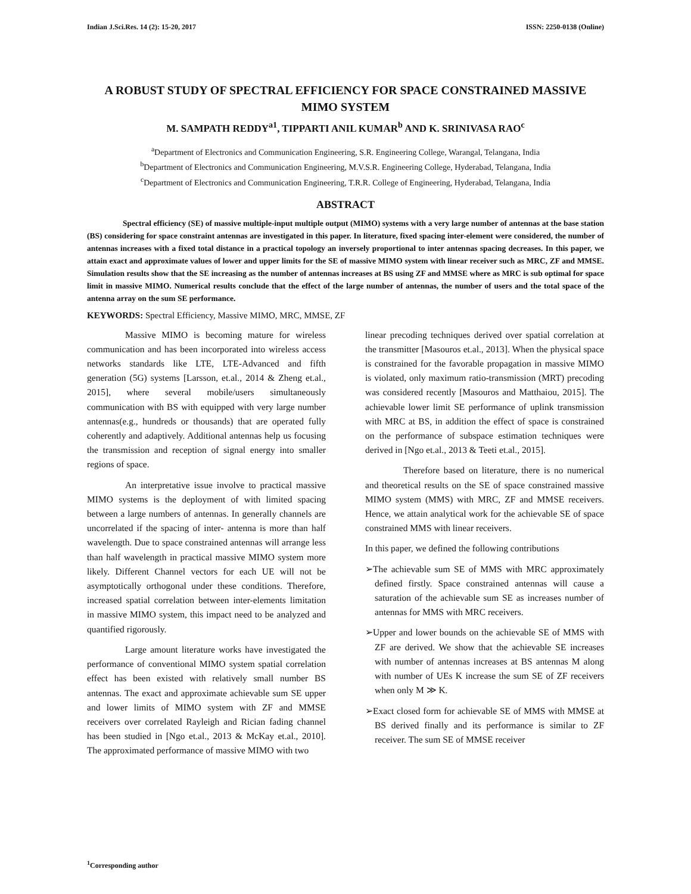Indian J.Sci.Res. 14 (2): 15-20, 2017 ISSN: 2250-0138 (Online)
A ROBUST STUDY OF SPECTRAL EFFICIENCY FOR SPACE CONSTRAINED MASSIVE MIMO SYSTEM
M. SAMPATH REDDY<sup>a1</sup>, TIPPARTI ANIL KUMAR<sup>b</sup> AND K. SRINIVASA RAO<sup>c</sup>
<sup>a</sup> Department of Electronics and Communication Engineering, S.R. Engineering College, Warangal, Telangana, India
<sup>b</sup> Department of Electronics and Communication Engineering, M.V.S.R. Engineering College, Hyderabad, Telangana, India
<sup>c</sup> Department of Electronics and Communication Engineering, T.R.R. College of Engineering, Hyderabad, Telangana, India
ABSTRACT
Spectral efficiency (SE) of massive multiple-input multiple output (MIMO) systems with a very large number of antennas at the base station (BS) considering for space constraint antennas are investigated in this paper. In literature, fixed spacing inter-element were considered, the number of antennas increases with a fixed total distance in a practical topology an inversely proportional to inter antennas spacing decreases. In this paper, we attain exact and approximate values of lower and upper limits for the SE of massive MIMO system with linear receiver such as MRC, ZF and MMSE. Simulation results show that the SE increasing as the number of antennas increases at BS using ZF and MMSE where as MRC is sub optimal for space limit in massive MIMO. Numerical results conclude that the effect of the large number of antennas, the number of users and the total space of the antenna array on the sum SE performance.
KEYWORDS: Spectral Efficiency, Massive MIMO, MRC, MMSE, ZF
Massive MIMO is becoming mature for wireless communication and has been incorporated into wireless access networks standards like LTE, LTE-Advanced and fifth generation (5G) systems [Larsson, et.al., 2014 & Zheng et.al., 2015], where several mobile/users simultaneously communication with BS with equipped with very large number antennas(e.g., hundreds or thousands) that are operated fully coherently and adaptively. Additional antennas help us focusing the transmission and reception of signal energy into smaller regions of space.
An interpretative issue involve to practical massive MIMO systems is the deployment of with limited spacing between a large numbers of antennas. In generally channels are uncorrelated if the spacing of inter- antenna is more than half wavelength. Due to space constrained antennas will arrange less than half wavelength in practical massive MIMO system more likely. Different Channel vectors for each UE will not be asymptotically orthogonal under these conditions. Therefore, increased spatial correlation between inter-elements limitation in massive MIMO system, this impact need to be analyzed and quantified rigorously.
Large amount literature works have investigated the performance of conventional MIMO system spatial correlation effect has been existed with relatively small number BS antennas. The exact and approximate achievable sum SE upper and lower limits of MIMO system with ZF and MMSE receivers over correlated Rayleigh and Rician fading channel has been studied in [Ngo et.al., 2013 & McKay et.al., 2010]. The approximated performance of massive MIMO with two
linear precoding techniques derived over spatial correlation at the transmitter [Masouros et.al., 2013]. When the physical space is constrained for the favorable propagation in massive MIMO is violated, only maximum ratio-transmission (MRT) precoding was considered recently [Masouros and Matthaiou, 2015]. The achievable lower limit SE performance of uplink transmission with MRC at BS, in addition the effect of space is constrained on the performance of subspace estimation techniques were derived in [Ngo et.al., 2013 & Teeti et.al., 2015].
Therefore based on literature, there is no numerical and theoretical results on the SE of space constrained massive MIMO system (MMS) with MRC, ZF and MMSE receivers. Hence, we attain analytical work for the achievable SE of space constrained MMS with linear receivers.
In this paper, we defined the following contributions
➢The achievable sum SE of MMS with MRC approximately defined firstly. Space constrained antennas will cause a saturation of the achievable sum SE as increases number of antennas for MMS with MRC receivers.
➢Upper and lower bounds on the achievable SE of MMS with ZF are derived. We show that the achievable SE increases with number of antennas increases at BS antennas M along with number of UEs K increase the sum SE of ZF receivers when only M ≫ K.
➢Exact closed form for achievable SE of MMS with MMSE at BS derived finally and its performance is similar to ZF receiver. The sum SE of MMSE receiver
<sup>1</sup> Corresponding author